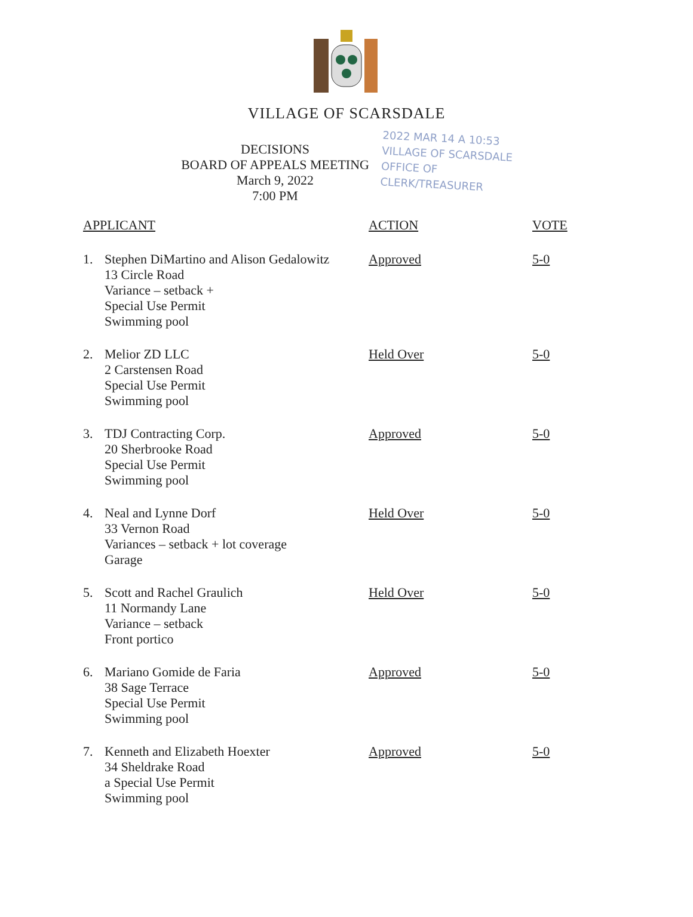VILLAGE OF SCARSDALE
DECISIONS
BOARD OF APPEALS MEETING
March 9, 2022
7:00 PM
2022 MAR 14 A 10:53
VILLAGE OF SCARSDALE
OFFICE OF
CLERK/TREASURER
| APPLICANT | | ACTION | VOTE |
| --- | --- | --- | --- |
| 1. | Stephen DiMartino and Alison Gedalowitz 13 Circle Road Variance – setback + Special Use Permit Swimming pool | Approved | 5-0 |
| 2. | Melior ZD LLC 2 Carstensen Road Special Use Permit Swimming pool | Held Over | 5-0 |
| 3. | TDJ Contracting Corp. 20 Sherbrooke Road Special Use Permit Swimming pool | Approved | 5-0 |
| 4. | Neal and Lynne Dorf 33 Vernon Road Variances – setback + lot coverage Garage | Held Over | 5-0 |
| 5. | Scott and Rachel Graulich 11 Normandy Lane Variance – setback Front portico | Held Over | 5-0 |
| 6. | Mariano Gomide de Faria 38 Sage Terrace Special Use Permit Swimming pool | Approved | 5-0 |
| 7. | Kenneth and Elizabeth Hoexter 34 Sheldrake Road a Special Use Permit Swimming pool | Approved | 5-0 |